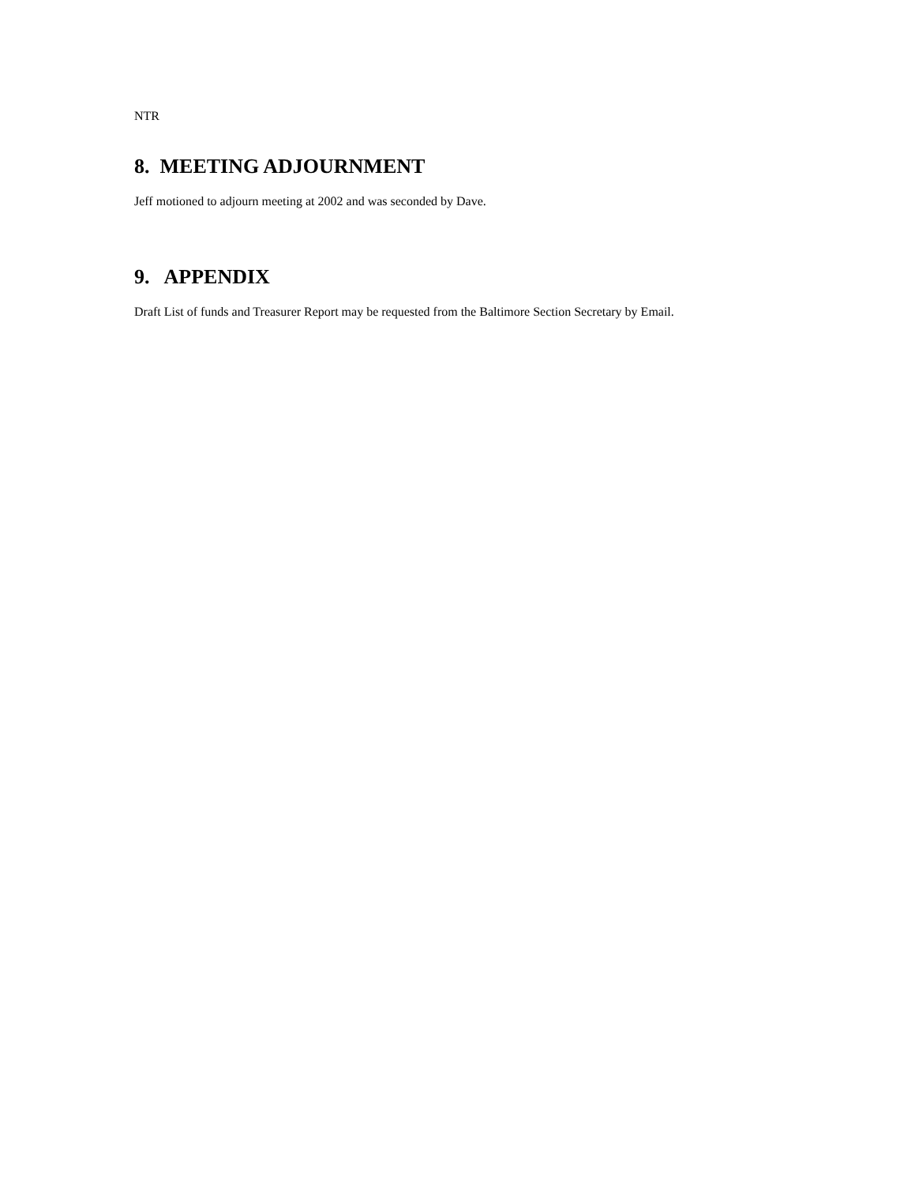NTR
8. MEETING ADJOURNMENT
Jeff motioned to adjourn meeting at 2002 and was seconded by Dave.
9. APPENDIX
Draft List of funds and Treasurer Report may be requested from the Baltimore Section Secretary by Email.